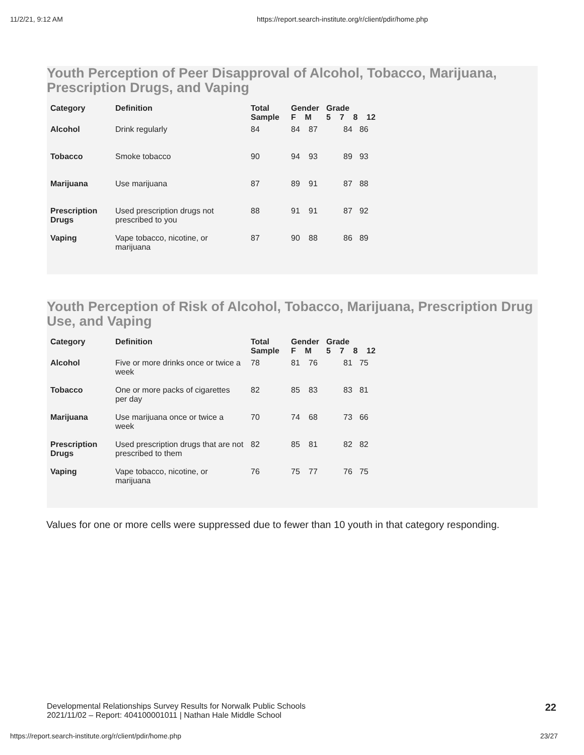11/2/21, 9:12 AM https://report.search-institute.org/r/client/pdir/home.php
Youth Perception of Peer Disapproval of Alcohol, Tobacco, Marijuana, Prescription Drugs, and Vaping
| Category | Definition | Total Sample | Gender F M | | Grade 5 7 8 12 | | | |
| --- | --- | --- | --- | --- | --- | --- | --- | --- |
| Alcohol | Drink regularly | 84 | 84 | 87 | | 84 | 86 | |
| Tobacco | Smoke tobacco | 90 | 94 | 93 | | 89 | 93 | |
| Marijuana | Use marijuana | 87 | 89 | 91 | | 87 | 88 | |
| Prescription Drugs | Used prescription drugs not prescribed to you | 88 | 91 | 91 | | 87 | 92 | |
| Vaping | Vape tobacco, nicotine, or marijuana | 87 | 90 | 88 | | 86 | 89 | |
Youth Perception of Risk of Alcohol, Tobacco, Marijuana, Prescription Drug Use, and Vaping
| Category | Definition | Total Sample | Gender F M | | Grade 5 7 8 12 | | | |
| --- | --- | --- | --- | --- | --- | --- | --- | --- |
| Alcohol | Five or more drinks once or twice a week | 78 | 81 | 76 | | 81 | 75 | |
| Tobacco | One or more packs of cigarettes per day | 82 | 85 | 83 | | 83 | 81 | |
| Marijuana | Use marijuana once or twice a week | 70 | 74 | 68 | | 73 | 66 | |
| Prescription Drugs | Used prescription drugs that are not prescribed to them | 82 | 85 | 81 | | 82 | 82 | |
| Vaping | Vape tobacco, nicotine, or marijuana | 76 | 75 | 77 | | 76 | 75 | |
Values for one or more cells were suppressed due to fewer than 10 youth in that category responding.
Developmental Relationships Survey Results for Norwalk Public Schools
2021/11/02 – Report: 404100001011 | Nathan Hale Middle School
22
https://report.search-institute.org/r/client/pdir/home.php 23/27